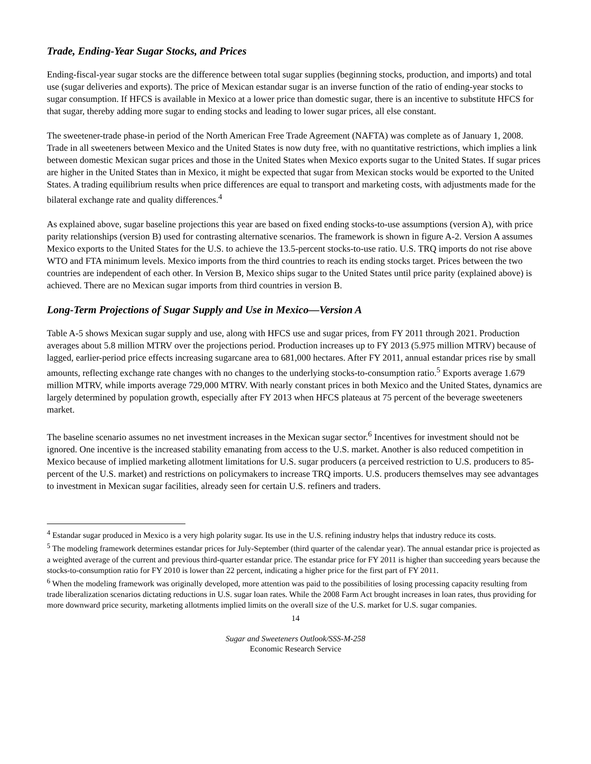Trade, Ending-Year Sugar Stocks, and Prices
Ending-fiscal-year sugar stocks are the difference between total sugar supplies (beginning stocks, production, and imports) and total use (sugar deliveries and exports). The price of Mexican estandar sugar is an inverse function of the ratio of ending-year stocks to sugar consumption. If HFCS is available in Mexico at a lower price than domestic sugar, there is an incentive to substitute HFCS for that sugar, thereby adding more sugar to ending stocks and leading to lower sugar prices, all else constant.
The sweetener-trade phase-in period of the North American Free Trade Agreement (NAFTA) was complete as of January 1, 2008. Trade in all sweeteners between Mexico and the United States is now duty free, with no quantitative restrictions, which implies a link between domestic Mexican sugar prices and those in the United States when Mexico exports sugar to the United States. If sugar prices are higher in the United States than in Mexico, it might be expected that sugar from Mexican stocks would be exported to the United States. A trading equilibrium results when price differences are equal to transport and marketing costs, with adjustments made for the bilateral exchange rate and quality differences.<sup>4</sup>
As explained above, sugar baseline projections this year are based on fixed ending stocks-to-use assumptions (version A), with price parity relationships (version B) used for contrasting alternative scenarios. The framework is shown in figure A-2. Version A assumes Mexico exports to the United States for the U.S. to achieve the 13.5-percent stocks-to-use ratio. U.S. TRQ imports do not rise above WTO and FTA minimum levels. Mexico imports from the third countries to reach its ending stocks target. Prices between the two countries are independent of each other. In Version B, Mexico ships sugar to the United States until price parity (explained above) is achieved. There are no Mexican sugar imports from third countries in version B.
Long-Term Projections of Sugar Supply and Use in Mexico—Version A
Table A-5 shows Mexican sugar supply and use, along with HFCS use and sugar prices, from FY 2011 through 2021. Production averages about 5.8 million MTRV over the projections period. Production increases up to FY 2013 (5.975 million MTRV) because of lagged, earlier-period price effects increasing sugarcane area to 681,000 hectares. After FY 2011, annual estandar prices rise by small amounts, reflecting exchange rate changes with no changes to the underlying stocks-to-consumption ratio.<sup>5</sup> Exports average 1.679 million MTRV, while imports average 729,000 MTRV. With nearly constant prices in both Mexico and the United States, dynamics are largely determined by population growth, especially after FY 2013 when HFCS plateaus at 75 percent of the beverage sweeteners market.
The baseline scenario assumes no net investment increases in the Mexican sugar sector.<sup>6</sup> Incentives for investment should not be ignored. One incentive is the increased stability emanating from access to the U.S. market. Another is also reduced competition in Mexico because of implied marketing allotment limitations for U.S. sugar producers (a perceived restriction to U.S. producers to 85-percent of the U.S. market) and restrictions on policymakers to increase TRQ imports. U.S. producers themselves may see advantages to investment in Mexican sugar facilities, already seen for certain U.S. refiners and traders.
<sup>4</sup> Estandar sugar produced in Mexico is a very high polarity sugar. Its use in the U.S. refining industry helps that industry reduce its costs.
<sup>5</sup> The modeling framework determines estandar prices for July-September (third quarter of the calendar year). The annual estandar price is projected as a weighted average of the current and previous third-quarter estandar price. The estandar price for FY 2011 is higher than succeeding years because the stocks-to-consumption ratio for FY 2010 is lower than 22 percent, indicating a higher price for the first part of FY 2011.
<sup>6</sup> When the modeling framework was originally developed, more attention was paid to the possibilities of losing processing capacity resulting from trade liberalization scenarios dictating reductions in U.S. sugar loan rates. While the 2008 Farm Act brought increases in loan rates, thus providing for more downward price security, marketing allotments implied limits on the overall size of the U.S. market for U.S. sugar companies.
14
Sugar and Sweeteners Outlook/SSS-M-258
Economic Research Service